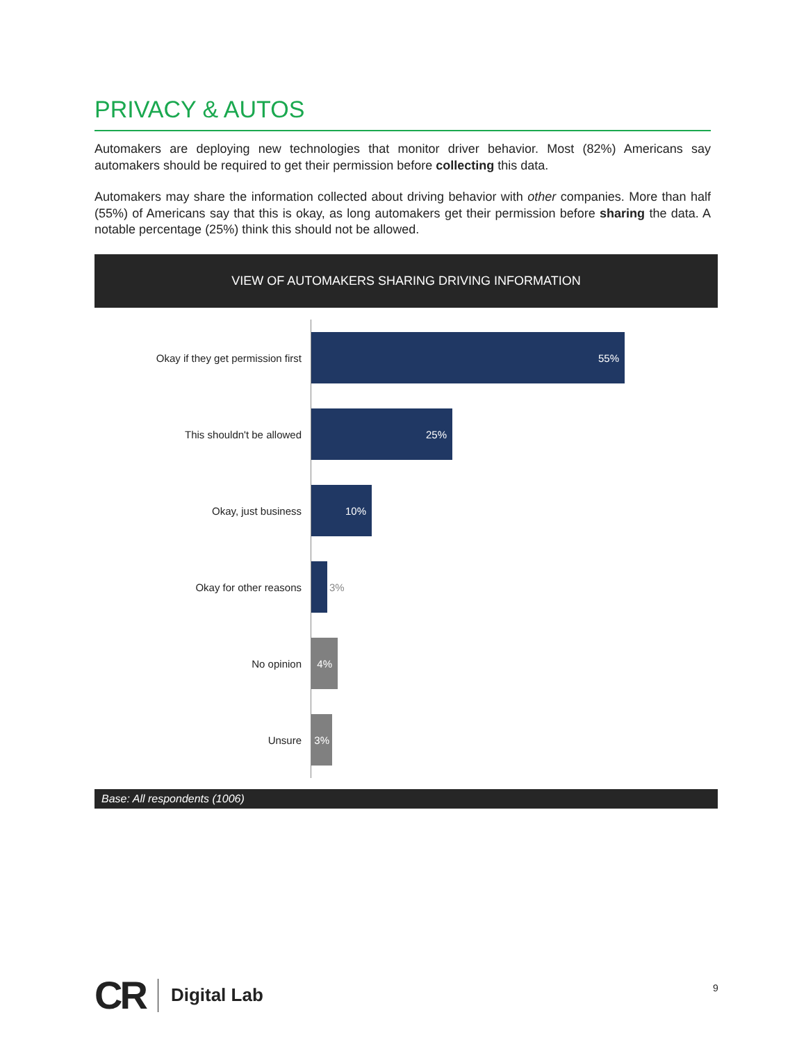PRIVACY & AUTOS
Automakers are deploying new technologies that monitor driver behavior. Most (82%) Americans say automakers should be required to get their permission before collecting this data.
Automakers may share the information collected about driving behavior with other companies. More than half (55%) of Americans say that this is okay, as long automakers get their permission before sharing the data. A notable percentage (25%) think this should not be allowed.
VIEW OF AUTOMAKERS SHARING DRIVING INFORMATION
Okay if they get permission first
55%
This shouldn't be allowed
25%
Okay, just business
10%
Okay for other reasons 3%
No opinion
4%
Unsure
3%
Base: All respondents (1006)
CR Digital Lab
9